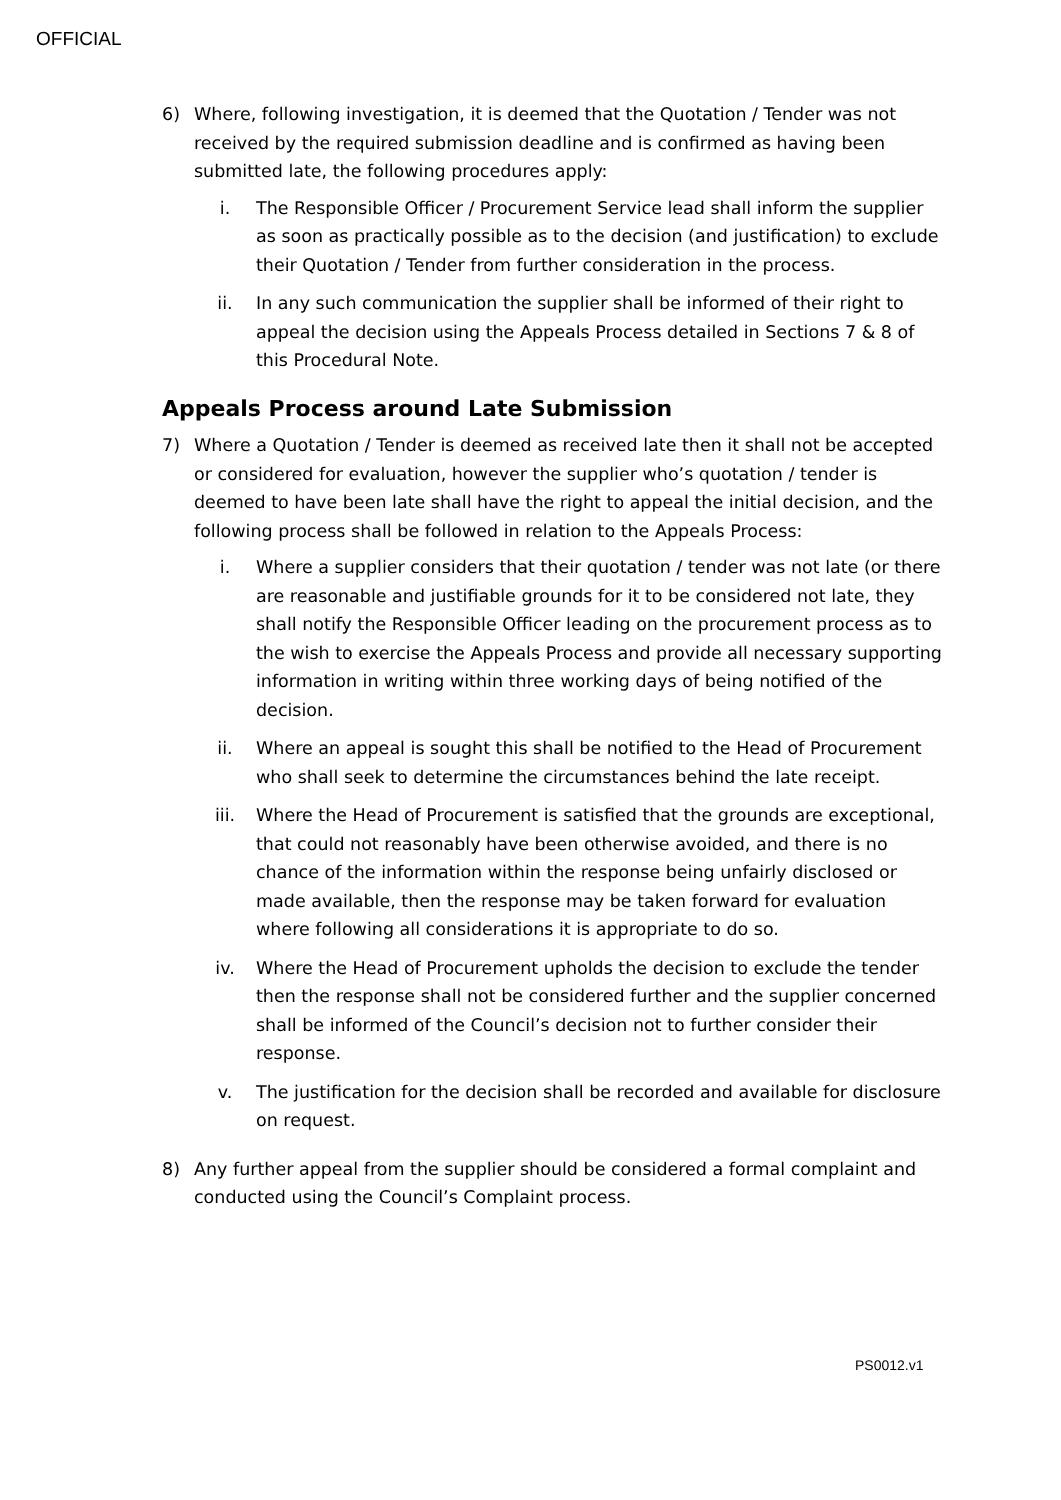OFFICIAL
6) Where, following investigation, it is deemed that the Quotation / Tender was not received by the required submission deadline and is confirmed as having been submitted late, the following procedures apply:
i. The Responsible Officer / Procurement Service lead shall inform the supplier as soon as practically possible as to the decision (and justification) to exclude their Quotation / Tender from further consideration in the process.
ii. In any such communication the supplier shall be informed of their right to appeal the decision using the Appeals Process detailed in Sections 7 & 8 of this Procedural Note.
Appeals Process around Late Submission
7) Where a Quotation / Tender is deemed as received late then it shall not be accepted or considered for evaluation, however the supplier who’s quotation / tender is deemed to have been late shall have the right to appeal the initial decision, and the following process shall be followed in relation to the Appeals Process:
i. Where a supplier considers that their quotation / tender was not late (or there are reasonable and justifiable grounds for it to be considered not late, they shall notify the Responsible Officer leading on the procurement process as to the wish to exercise the Appeals Process and provide all necessary supporting information in writing within three working days of being notified of the decision.
ii. Where an appeal is sought this shall be notified to the Head of Procurement who shall seek to determine the circumstances behind the late receipt.
iii. Where the Head of Procurement is satisfied that the grounds are exceptional, that could not reasonably have been otherwise avoided, and there is no chance of the information within the response being unfairly disclosed or made available, then the response may be taken forward for evaluation where following all considerations it is appropriate to do so.
iv. Where the Head of Procurement upholds the decision to exclude the tender then the response shall not be considered further and the supplier concerned shall be informed of the Council’s decision not to further consider their response.
v. The justification for the decision shall be recorded and available for disclosure on request.
8) Any further appeal from the supplier should be considered a formal complaint and conducted using the Council’s Complaint process.
PS0012.v1